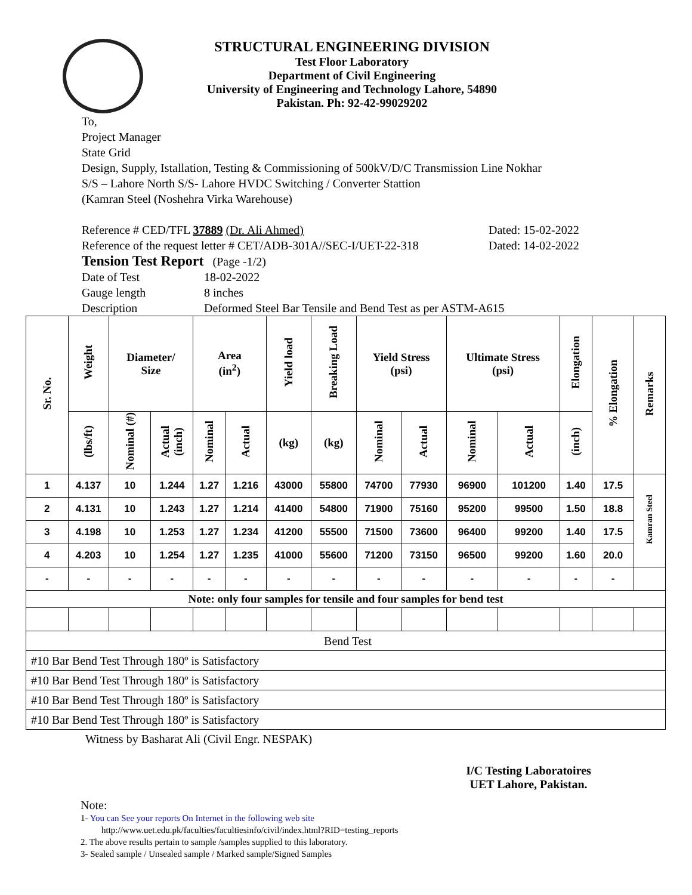STRUCTURAL ENGINEERING DIVISION
Test Floor Laboratory
Department of Civil Engineering
University of Engineering and Technology Lahore, 54890
Pakistan. Ph: 92-42-99029202
To,
Project Manager
State Grid
Design, Supply, Istallation, Testing & Commissioning of 500kV/D/C Transmission Line Nokhar
S/S – Lahore North S/S- Lahore HVDC Switching / Converter Stattion
(Kamran Steel (Noshehra Virka Warehouse)
Reference # CED/TFL 37889 (Dr. Ali Ahmed) Dated: 15-02-2022
Reference of the request letter # CET/ADB-301A//SEC-I/UET-22-318
Dated: 14-02-2022
Tension Test Report (Page -1/2)
Date of Test 18-02-2022
Gauge length 8 inches
Description Deformed Steel Bar Tensile and Bend Test as per ASTM-A615
| Sr. No. | Weight | Diameter/ Size | | Area (in<sup>2</sup>) | | Yield load | Breaking Load | Yield Stress (psi) | | Ultimate Stress (psi) | | Elongation | % Elongation | Remarks |
| --- | --- | --- | --- | --- | --- | --- | --- | --- | --- | --- | --- | --- | --- | --- |
| | (lbs/ft) | Nominal (#) | Actual (inch) | Nominal | Actual | (kg) | (kg) | Nominal | Actual | Nominal | Actual | (inch) | | |
| 1 | 4.137 | 10 | 1.244 | 1.27 | 1.216 | 43000 | 55800 | 74700 | 77930 | 96900 | 101200 | 1.40 | 17.5 | Kamran Steel |
| 2 | 4.131 | 10 | 1.243 | 1.27 | 1.214 | 41400 | 54800 | 71900 | 75160 | 95200 | 99500 | 1.50 | 18.8 | |
| 3 | 4.198 | 10 | 1.253 | 1.27 | 1.234 | 41200 | 55500 | 71500 | 73600 | 96400 | 99200 | 1.40 | 17.5 | |
| 4 | 4.203 | 10 | 1.254 | 1.27 | 1.235 | 41000 | 55600 | 71200 | 73150 | 96500 | 99200 | 1.60 | 20.0 | |
| - | - | - | - | - | - | - | - | - | - | - | - | - | - | |
| Note: only four samples for tensile and four samples for bend test | | | | | | | | | | | | | | |
| Bend Test | | | | | | | | | | | | | | |
| #10 Bar Bend Test Through 180º is Satisfactory | | | | | | | | | | | | | | |
| #10 Bar Bend Test Through 180º is Satisfactory | | | | | | | | | | | | | | |
| #10 Bar Bend Test Through 180º is Satisfactory | | | | | | | | | | | | | | |
| #10 Bar Bend Test Through 180º is Satisfactory | | | | | | | | | | | | | | |
Witness by Basharat Ali (Civil Engr. NESPAK)
I/C Testing Laboratoires
UET Lahore, Pakistan.
Note:
1- You can See your reports On Internet in the following web site
http://www.uet.edu.pk/faculties/facultiesinfo/civil/index.html?RID=testing_reports
2. The above results pertain to sample /samples supplied to this laboratory.
3- Sealed sample / Unsealed sample / Marked sample/Signed Samples